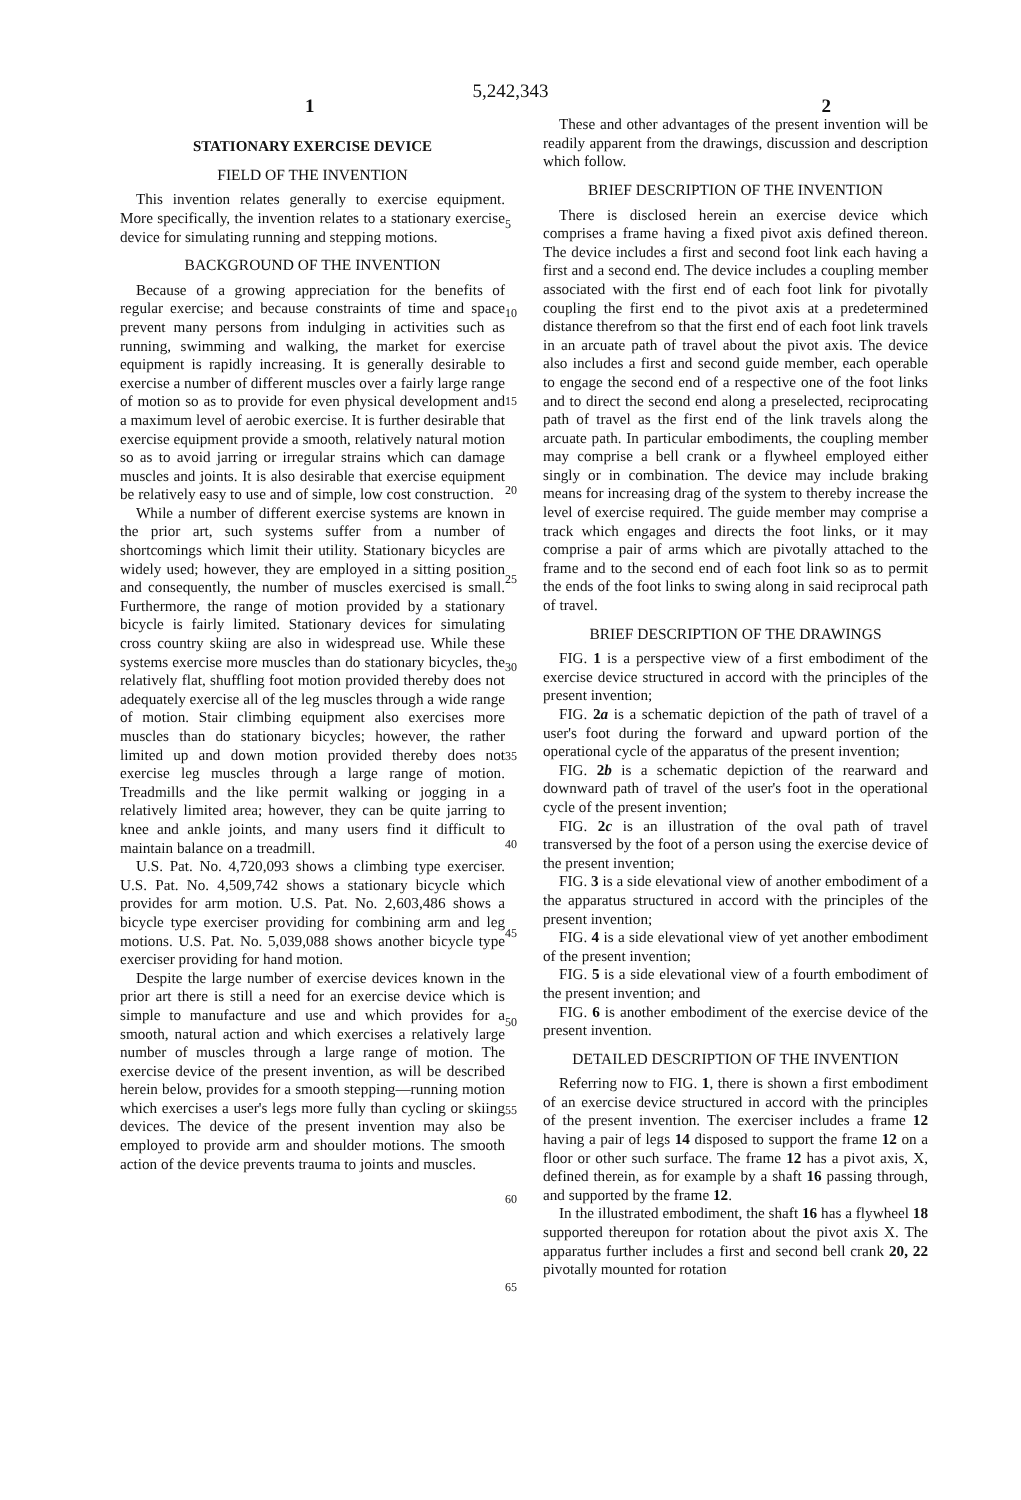5,242,343
1 2
STATIONARY EXERCISE DEVICE
FIELD OF THE INVENTION
This invention relates generally to exercise equipment. More specifically, the invention relates to a stationary exercise device for simulating running and stepping motions.
BACKGROUND OF THE INVENTION
Because of a growing appreciation for the benefits of regular exercise; and because constraints of time and space prevent many persons from indulging in activities such as running, swimming and walking, the market for exercise equipment is rapidly increasing. It is generally desirable to exercise a number of different muscles over a fairly large range of motion so as to provide for even physical development and a maximum level of aerobic exercise. It is further desirable that exercise equipment provide a smooth, relatively natural motion so as to avoid jarring or irregular strains which can damage muscles and joints. It is also desirable that exercise equipment be relatively easy to use and of simple, low cost construction.
While a number of different exercise systems are known in the prior art, such systems suffer from a number of shortcomings which limit their utility. Stationary bicycles are widely used; however, they are employed in a sitting position and consequently, the number of muscles exercised is small. Furthermore, the range of motion provided by a stationary bicycle is fairly limited. Stationary devices for simulating cross country skiing are also in widespread use. While these systems exercise more muscles than do stationary bicycles, the relatively flat, shuffling foot motion provided thereby does not adequately exercise all of the leg muscles through a wide range of motion. Stair climbing equipment also exercises more muscles than do stationary bicycles; however, the rather limited up and down motion provided thereby does not exercise leg muscles through a large range of motion. Treadmills and the like permit walking or jogging in a relatively limited area; however, they can be quite jarring to knee and ankle joints, and many users find it difficult to maintain balance on a treadmill.
U.S. Pat. No. 4,720,093 shows a climbing type exerciser. U.S. Pat. No. 4,509,742 shows a stationary bicycle which provides for arm motion. U.S. Pat. No. 2,603,486 shows a bicycle type exerciser providing for combining arm and leg motions. U.S. Pat. No. 5,039,088 shows another bicycle type exerciser providing for hand motion.
Despite the large number of exercise devices known in the prior art there is still a need for an exercise device which is simple to manufacture and use and which provides for a smooth, natural action and which exercises a relatively large number of muscles through a large range of motion. The exercise device of the present invention, as will be described herein below, provides for a smooth stepping—running motion which exercises a user's legs more fully than cycling or skiing devices. The device of the present invention may also be employed to provide arm and shoulder motions. The smooth action of the device prevents trauma to joints and muscles.
5
10
15
20
25
30
35
40
45
50
55
60
65
These and other advantages of the present invention will be readily apparent from the drawings, discussion and description which follow.
BRIEF DESCRIPTION OF THE INVENTION
There is disclosed herein an exercise device which comprises a frame having a fixed pivot axis defined thereon. The device includes a first and second foot link each having a first and a second end. The device includes a coupling member associated with the first end of each foot link for pivotally coupling the first end to the pivot axis at a predetermined distance therefrom so that the first end of each foot link travels in an arcuate path of travel about the pivot axis. The device also includes a first and second guide member, each operable to engage the second end of a respective one of the foot links and to direct the second end along a preselected, reciprocating path of travel as the first end of the link travels along the arcuate path. In particular embodiments, the coupling member may comprise a bell crank or a flywheel employed either singly or in combination. The device may include braking means for increasing drag of the system to thereby increase the level of exercise required. The guide member may comprise a track which engages and directs the foot links, or it may comprise a pair of arms which are pivotally attached to the frame and to the second end of each foot link so as to permit the ends of the foot links to swing along in said reciprocal path of travel.
BRIEF DESCRIPTION OF THE DRAWINGS
FIG. 1 is a perspective view of a first embodiment of the exercise device structured in accord with the principles of the present invention;
FIG. 2a is a schematic depiction of the path of travel of a user's foot during the forward and upward portion of the operational cycle of the apparatus of the present invention;
FIG. 2b is a schematic depiction of the rearward and downward path of travel of the user's foot in the operational cycle of the present invention;
FIG. 2c is an illustration of the oval path of travel transversed by the foot of a person using the exercise device of the present invention;
FIG. 3 is a side elevational view of another embodiment of a the apparatus structured in accord with the principles of the present invention;
FIG. 4 is a side elevational view of yet another embodiment of the present invention;
FIG. 5 is a side elevational view of a fourth embodiment of the present invention; and
FIG. 6 is another embodiment of the exercise device of the present invention.
DETAILED DESCRIPTION OF THE INVENTION
Referring now to FIG. 1, there is shown a first embodiment of an exercise device structured in accord with the principles of the present invention. The exerciser includes a frame 12 having a pair of legs 14 disposed to support the frame 12 on a floor or other such surface. The frame 12 has a pivot axis, X, defined therein, as for example by a shaft 16 passing through, and supported by the frame 12.
In the illustrated embodiment, the shaft 16 has a flywheel 18 supported thereupon for rotation about the pivot axis X. The apparatus further includes a first and second bell crank 20, 22 pivotally mounted for rotation